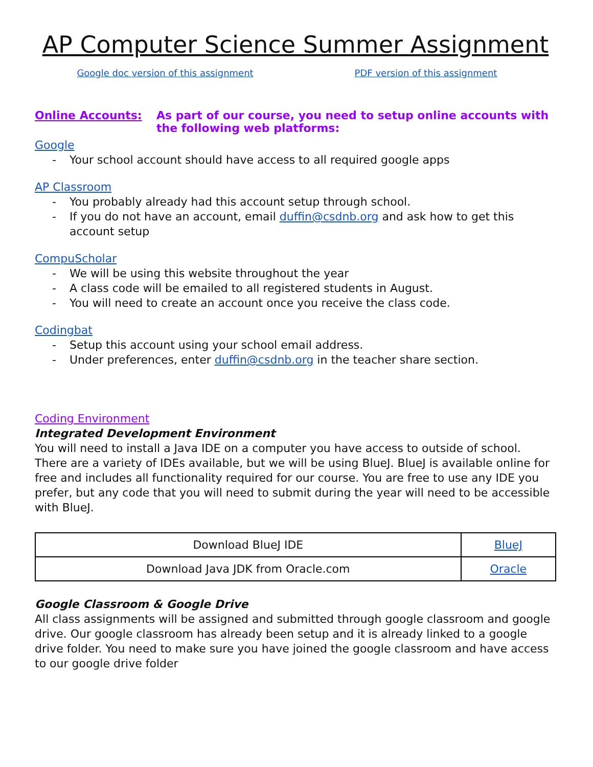AP Computer Science Summer Assignment
Google doc version of this assignment
PDF version of this assignment
Online Accounts: As part of our course, you need to setup online accounts with the following web platforms:
Google
- Your school account should have access to all required google apps
AP Classroom
- You probably already had this account setup through school.
- If you do not have an account, email duffin@csdnb.org and ask how to get this account setup
CompuScholar
- We will be using this website throughout the year
- A class code will be emailed to all registered students in August.
- You will need to create an account once you receive the class code.
Codingbat
- Setup this account using your school email address.
- Under preferences, enter duffin@csdnb.org in the teacher share section.
Coding Environment
Integrated Development Environment
You will need to install a Java IDE on a computer you have access to outside of school. There are a variety of IDEs available, but we will be using BlueJ. BlueJ is available online for free and includes all functionality required for our course. You are free to use any IDE you prefer, but any code that you will need to submit during the year will need to be accessible with BlueJ.
| Download BlueJ IDE | BlueJ |
| Download Java JDK from Oracle.com | Oracle |
Google Classroom & Google Drive
All class assignments will be assigned and submitted through google classroom and google drive. Our google classroom has already been setup and it is already linked to a google drive folder. You need to make sure you have joined the google classroom and have access to our google drive folder